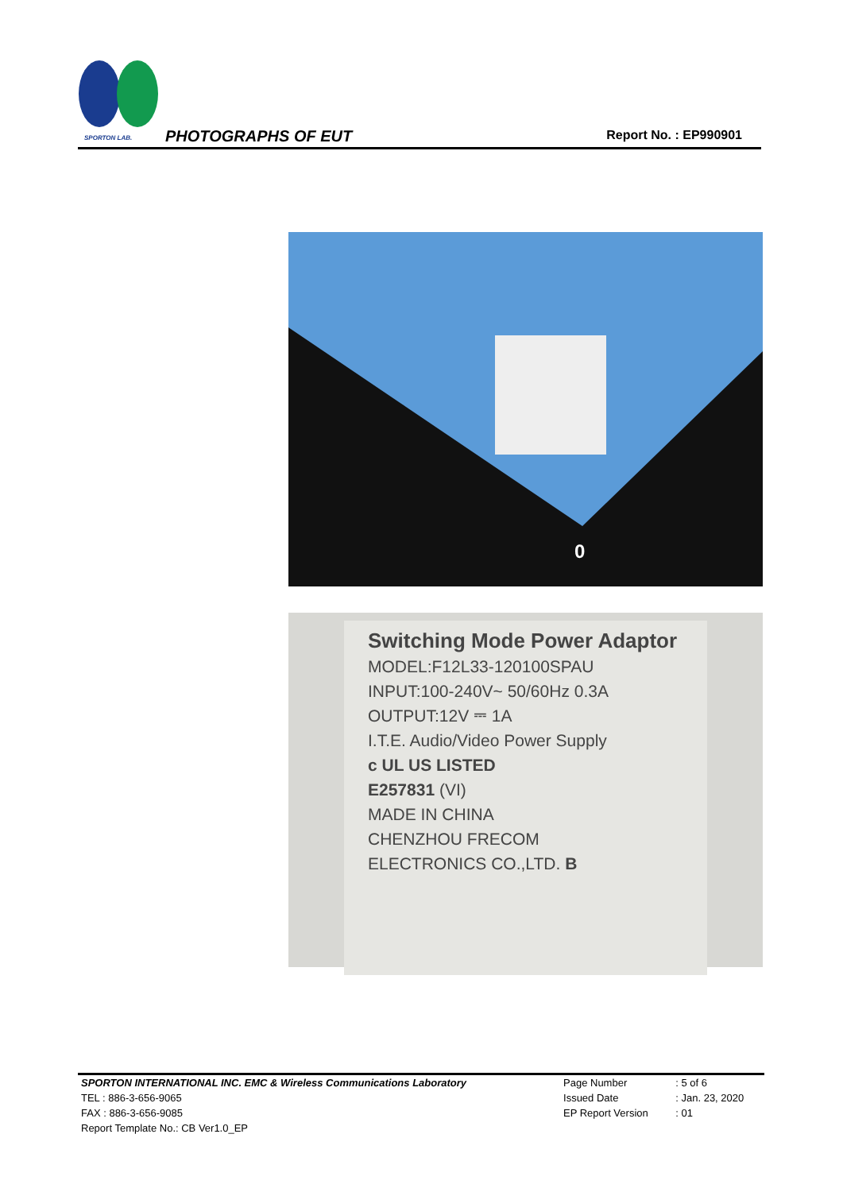SPORTON LAB.
PHOTOGRAPHS OF EUT
Report No. : EP990901
0
Switching Mode Power Adaptor
MODEL:F12L33-120100SPAU
INPUT:100-240V~ 50/60Hz 0.3A
OUTPUT:12V ⎓ 1A
I.T.E. Audio/Video Power Supply
c UL US LISTED
E257831 (VI)
MADE IN CHINA
CHENZHOU FRECOM
ELECTRONICS CO.,LTD. B
| SPORTON INTERNATIONAL INC. EMC & Wireless Communications Laboratory | Page Number | : 5 of 6 |
| TEL : 886-3-656-9065 | Issued Date | : Jan. 23, 2020 |
| FAX : 886-3-656-9085 | EP Report Version | : 01 |
| Report Template No.: CB Ver1.0_EP | | |